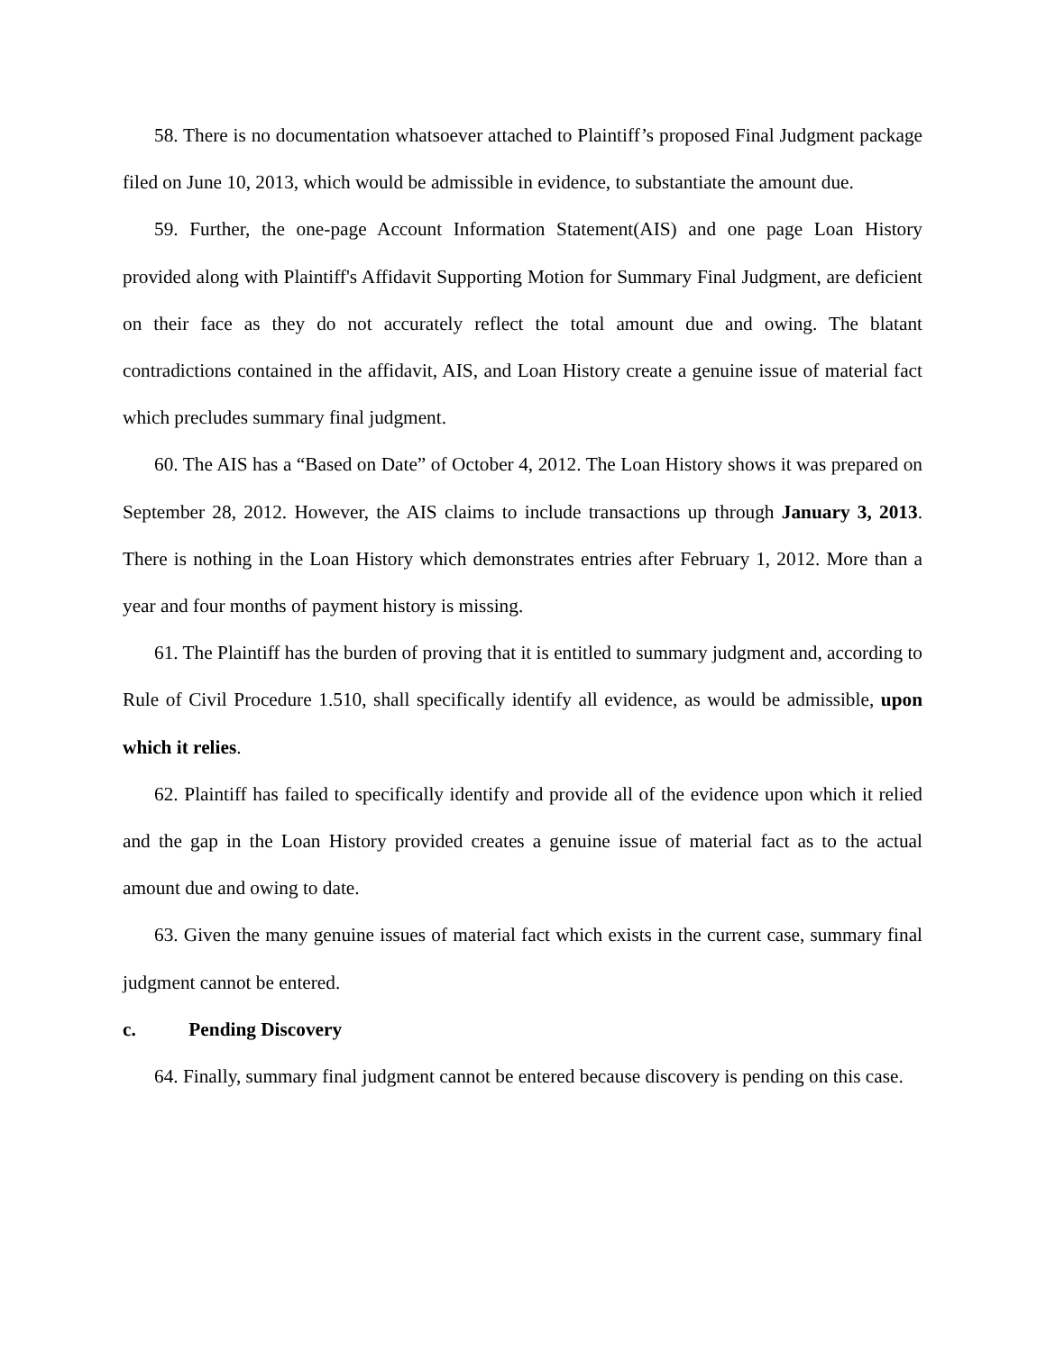58. There is no documentation whatsoever attached to Plaintiff’s proposed Final Judgment package filed on June 10, 2013, which would be admissible in evidence, to substantiate the amount due.
59. Further, the one-page Account Information Statement(AIS) and one page Loan History provided along with Plaintiff's Affidavit Supporting Motion for Summary Final Judgment, are deficient on their face as they do not accurately reflect the total amount due and owing. The blatant contradictions contained in the affidavit, AIS, and Loan History create a genuine issue of material fact which precludes summary final judgment.
60. The AIS has a “Based on Date” of October 4, 2012. The Loan History shows it was prepared on September 28, 2012. However, the AIS claims to include transactions up through January 3, 2013. There is nothing in the Loan History which demonstrates entries after February 1, 2012. More than a year and four months of payment history is missing.
61. The Plaintiff has the burden of proving that it is entitled to summary judgment and, according to Rule of Civil Procedure 1.510, shall specifically identify all evidence, as would be admissible, upon which it relies.
62. Plaintiff has failed to specifically identify and provide all of the evidence upon which it relied and the gap in the Loan History provided creates a genuine issue of material fact as to the actual amount due and owing to date.
63. Given the many genuine issues of material fact which exists in the current case, summary final judgment cannot be entered.
c. Pending Discovery
64. Finally, summary final judgment cannot be entered because discovery is pending on this case.